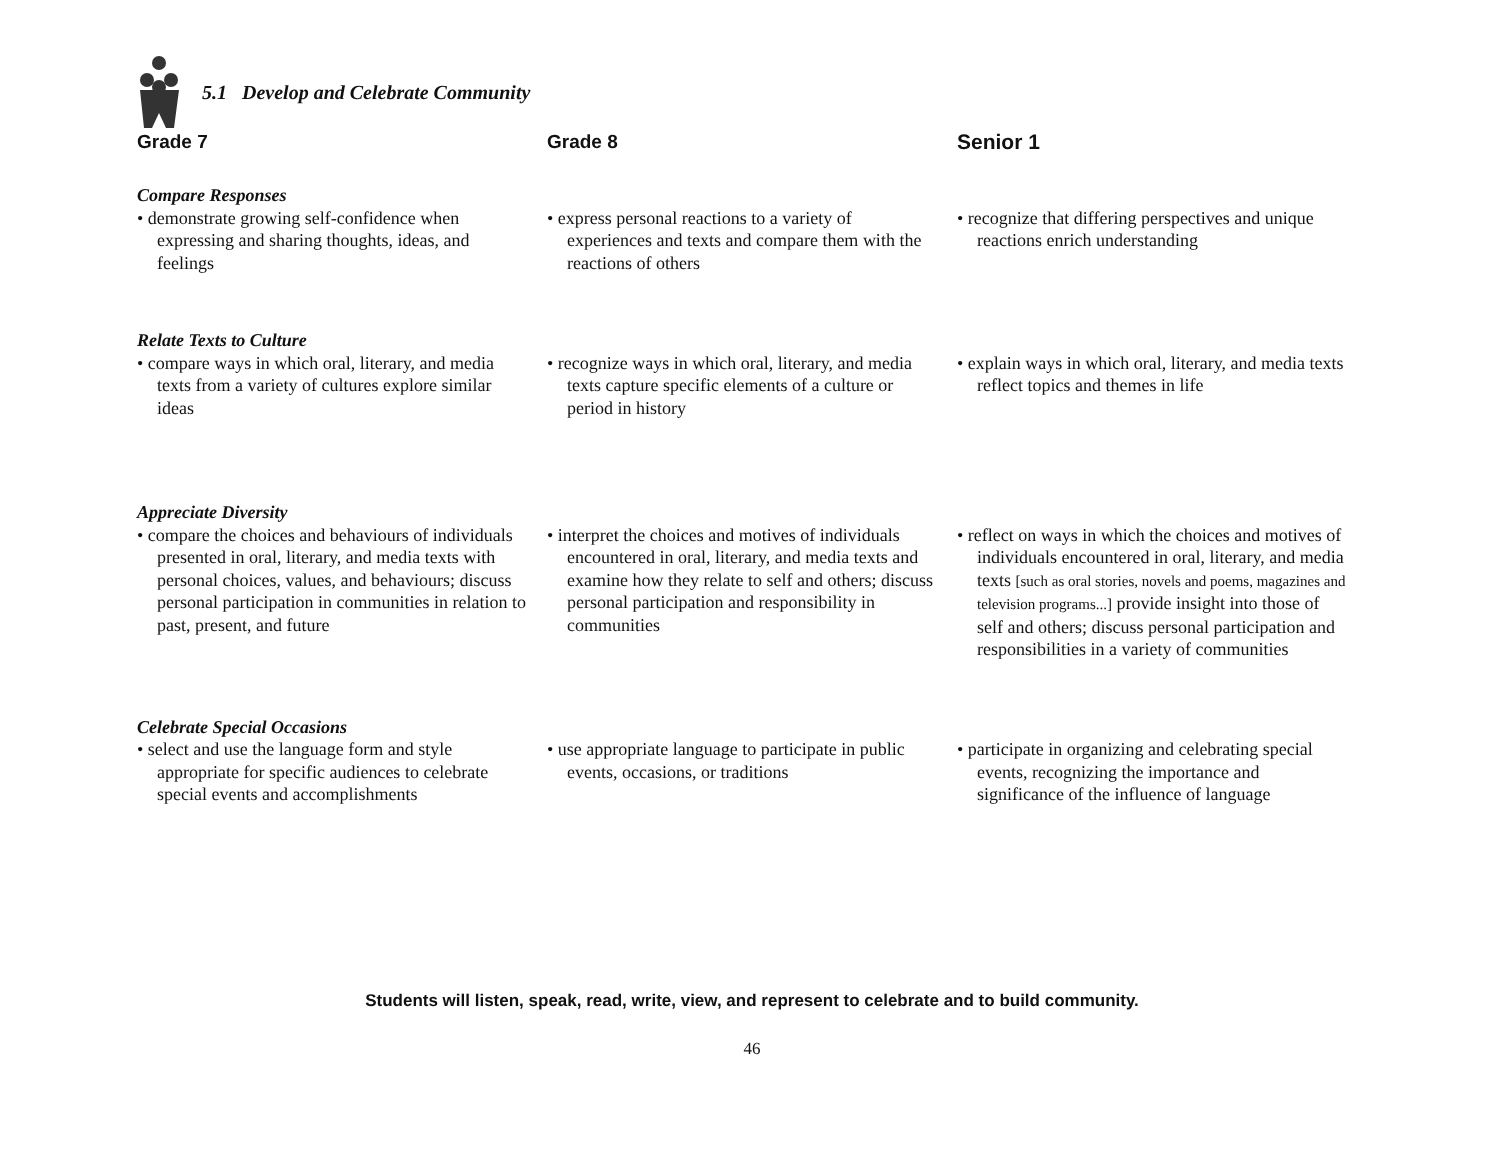5.1 Develop and Celebrate Community
| Grade 7 | Grade 8 | Senior 1 |
| --- | --- | --- |
| Compare Responses | | |
| • demonstrate growing self-confidence when expressing and sharing thoughts, ideas, and feelings | • express personal reactions to a variety of experiences and texts and compare them with the reactions of others | • recognize that differing perspectives and unique reactions enrich understanding |
| Relate Texts to Culture | | |
| • compare ways in which oral, literary, and media texts from a variety of cultures explore similar ideas | • recognize ways in which oral, literary, and media texts capture specific elements of a culture or period in history | • explain ways in which oral, literary, and media texts reflect topics and themes in life |
| Appreciate Diversity | | |
| • compare the choices and behaviours of individuals presented in oral, literary, and media texts with personal choices, values, and behaviours; discuss personal participation in communities in relation to past, present, and future | • interpret the choices and motives of individuals encountered in oral, literary, and media texts and examine how they relate to self and others; discuss personal participation and responsibility in communities | • reflect on ways in which the choices and motives of individuals encountered in oral, literary, and media texts [such as oral stories, novels and poems, magazines and television programs...] provide insight into those of self and others; discuss personal participation and responsibilities in a variety of communities |
| Celebrate Special Occasions | | |
| • select and use the language form and style appropriate for specific audiences to celebrate special events and accomplishments | • use appropriate language to participate in public events, occasions, or traditions | • participate in organizing and celebrating special events, recognizing the importance and significance of the influence of language |
Students will listen, speak, read, write, view, and represent to celebrate and to build community.
46